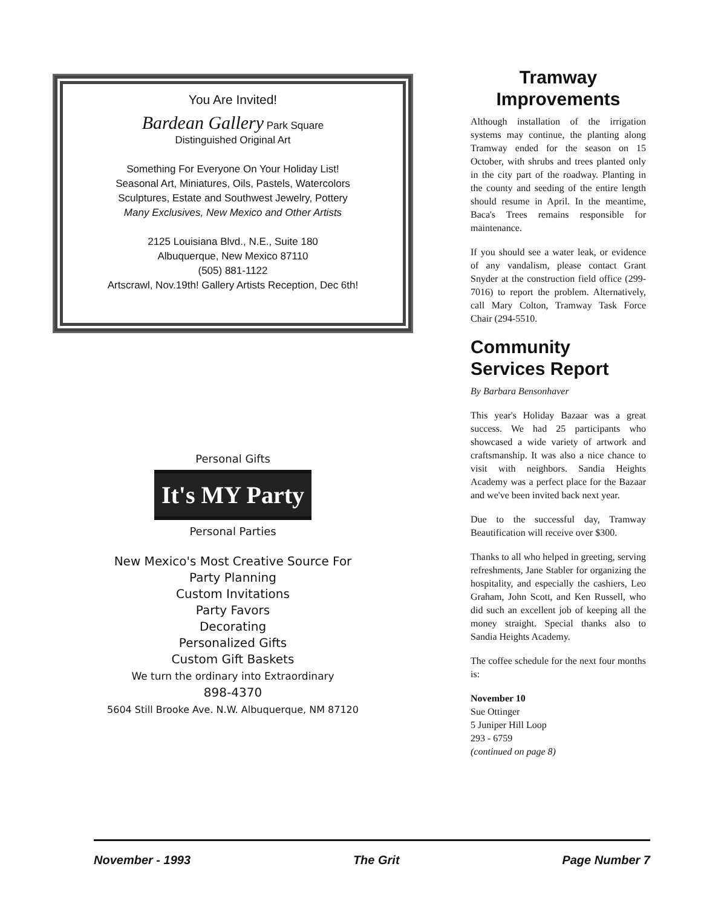You Are Invited!
Bardean Gallery Park Square
Distinguished Original Art
Something For Everyone On Your Holiday List!
Seasonal Art, Miniatures, Oils, Pastels, Watercolors
Sculptures, Estate and Southwest Jewelry, Pottery
Many Exclusives, New Mexico and Other Artists
2125 Louisiana Blvd., N.E., Suite 180
Albuquerque, New Mexico 87110
(505) 881-1122
Artscrawl, Nov.19th! Gallery Artists Reception, Dec 6th!
Personal Gifts
It's MY Party
Personal Parties
New Mexico's Most Creative Source For
Party Planning
Custom Invitations
Party Favors
Decorating
Personalized Gifts
Custom Gift Baskets
We turn the ordinary into Extraordinary
898-4370
5604 Still Brooke Ave. N.W. Albuquerque, NM 87120
Tramway Improvements
Although installation of the irrigation systems may continue, the planting along Tramway ended for the season on 15 October, with shrubs and trees planted only in the city part of the roadway. Planting in the county and seeding of the entire length should resume in April. In the meantime, Baca's Trees remains responsible for maintenance.
If you should see a water leak, or evidence of any vandalism, please contact Grant Snyder at the construction field office (299-7016) to report the problem. Alternatively, call Mary Colton, Tramway Task Force Chair (294-5510.
Community Services Report
By Barbara Bensonhaver
This year's Holiday Bazaar was a great success. We had 25 participants who showcased a wide variety of artwork and craftsmanship. It was also a nice chance to visit with neighbors. Sandia Heights Academy was a perfect place for the Bazaar and we've been invited back next year.
Due to the successful day, Tramway Beautification will receive over $300.
Thanks to all who helped in greeting, serving refreshments, Jane Stabler for organizing the hospitality, and especially the cashiers, Leo Graham, John Scott, and Ken Russell, who did such an excellent job of keeping all the money straight. Special thanks also to Sandia Heights Academy.
The coffee schedule for the next four months is:
November 10
Sue Ottinger
5 Juniper Hill Loop
293 - 6759
(continued on page 8)
November - 1993 The Grit Page Number 7